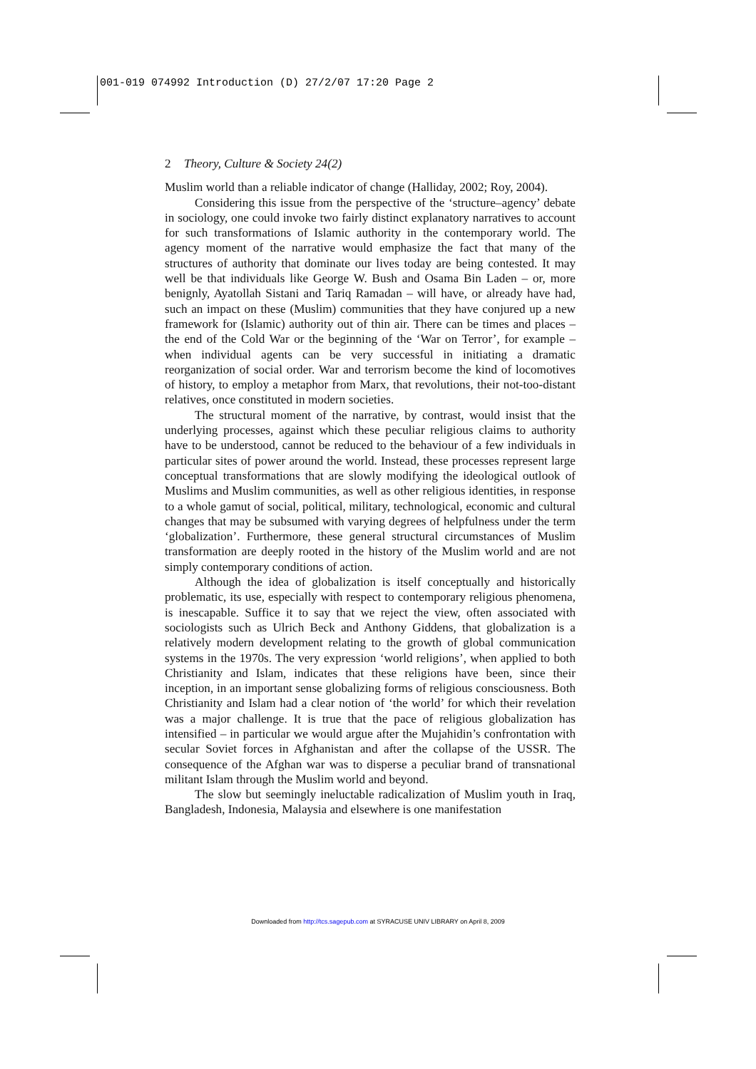001-019 074992 Introduction (D) 27/2/07 17:20 Page 2
2 Theory, Culture & Society 24(2)
Muslim world than a reliable indicator of change (Halliday, 2002; Roy, 2004).
Considering this issue from the perspective of the ‘structure–agency’ debate in sociology, one could invoke two fairly distinct explanatory narratives to account for such transformations of Islamic authority in the contemporary world. The agency moment of the narrative would emphasize the fact that many of the structures of authority that dominate our lives today are being contested. It may well be that individuals like George W. Bush and Osama Bin Laden – or, more benignly, Ayatollah Sistani and Tariq Ramadan – will have, or already have had, such an impact on these (Muslim) communities that they have conjured up a new framework for (Islamic) authority out of thin air. There can be times and places – the end of the Cold War or the beginning of the ‘War on Terror’, for example – when individual agents can be very successful in initiating a dramatic reorganization of social order. War and terrorism become the kind of locomotives of history, to employ a metaphor from Marx, that revolutions, their not-too-distant relatives, once constituted in modern societies.
The structural moment of the narrative, by contrast, would insist that the underlying processes, against which these peculiar religious claims to authority have to be understood, cannot be reduced to the behaviour of a few individuals in particular sites of power around the world. Instead, these processes represent large conceptual transformations that are slowly modifying the ideological outlook of Muslims and Muslim communities, as well as other religious identities, in response to a whole gamut of social, political, military, technological, economic and cultural changes that may be subsumed with varying degrees of helpfulness under the term ‘globalization’. Furthermore, these general structural circumstances of Muslim transformation are deeply rooted in the history of the Muslim world and are not simply contemporary conditions of action.
Although the idea of globalization is itself conceptually and historically problematic, its use, especially with respect to contemporary religious phenomena, is inescapable. Suffice it to say that we reject the view, often associated with sociologists such as Ulrich Beck and Anthony Giddens, that globalization is a relatively modern development relating to the growth of global communication systems in the 1970s. The very expression ‘world religions’, when applied to both Christianity and Islam, indicates that these religions have been, since their inception, in an important sense globalizing forms of religious consciousness. Both Christianity and Islam had a clear notion of ‘the world’ for which their revelation was a major challenge. It is true that the pace of religious globalization has intensified – in particular we would argue after the Mujahidin’s confrontation with secular Soviet forces in Afghanistan and after the collapse of the USSR. The consequence of the Afghan war was to disperse a peculiar brand of transnational militant Islam through the Muslim world and beyond.
The slow but seemingly ineluctable radicalization of Muslim youth in Iraq, Bangladesh, Indonesia, Malaysia and elsewhere is one manifestation
Downloaded from http://tcs.sagepub.com at SYRACUSE UNIV LIBRARY on April 8, 2009